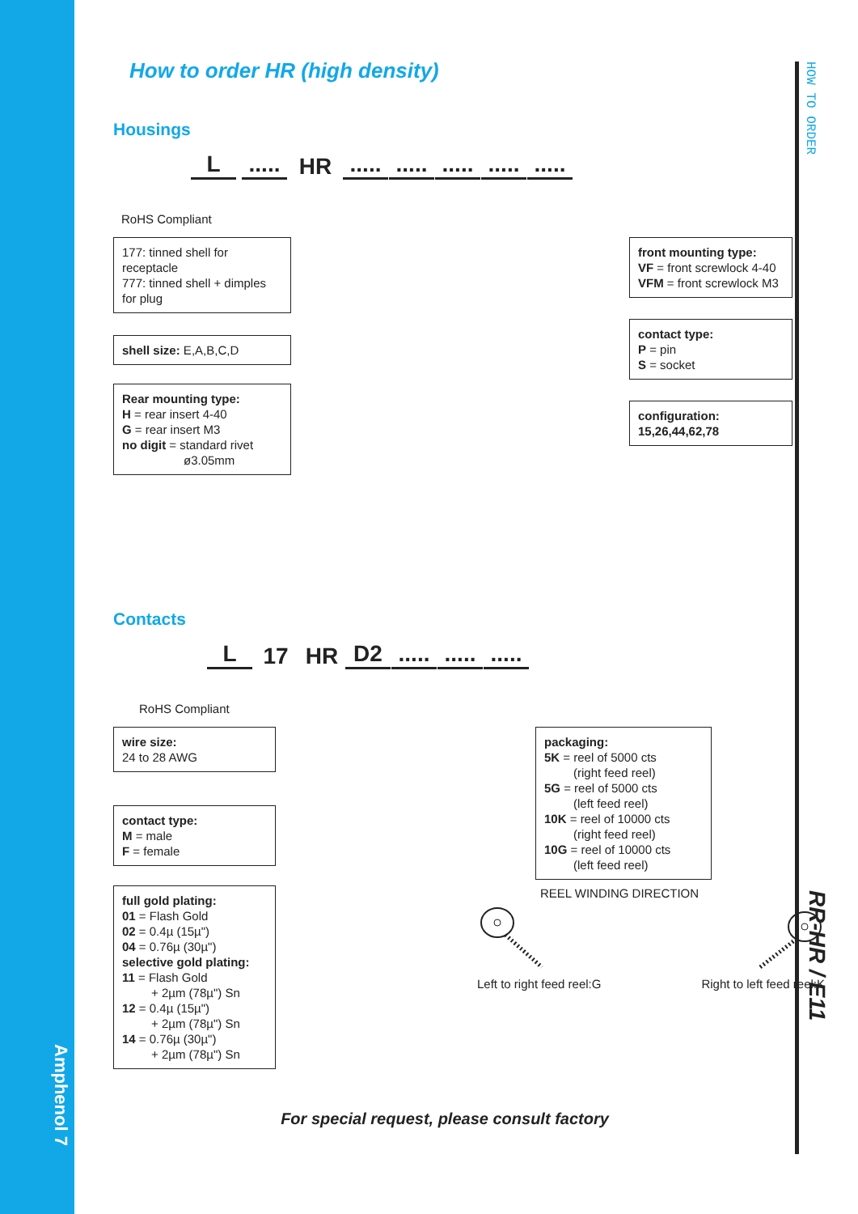Amphenol 7
HOW TO ORDER
RR-HR / E11
How to order HR (high density)
Housings
L..... HR.........................
RoHS Compliant
177: tinned shell for receptacle
777: tinned shell + dimples for plug
shell size: E,A,B,C,D
Rear mounting type:
H = rear insert 4-40
G = rear insert M3
no digit = standard rivet
ø3.05mm
front mounting type:
VF = front screwlock 4-40
VFM = front screwlock M3
contact type:
P = pin
S = socket
configuration:
15,26,44,62,78
Contacts
L 17 HR D2...............
RoHS Compliant
wire size:
24 to 28 AWG
contact type:
M = male
F = female
full gold plating:
01 = Flash Gold
02 = 0.4µ (15µ")
04 = 0.76µ (30µ")
selective gold plating:
11 = Flash Gold
+ 2µm (78µ") Sn
12 = 0.4µ (15µ")
+ 2µm (78µ") Sn
14 = 0.76µ (30µ")
+ 2µm (78µ") Sn
packaging:
5K = reel of 5000 cts
(right feed reel)
5G = reel of 5000 cts
(left feed reel)
10K = reel of 10000 cts
(right feed reel)
10G = reel of 10000 cts
(left feed reel)
REEL WINDING DIRECTION
Left to right feed reel:G Right to left feed reel:K
For special request, please consult factory